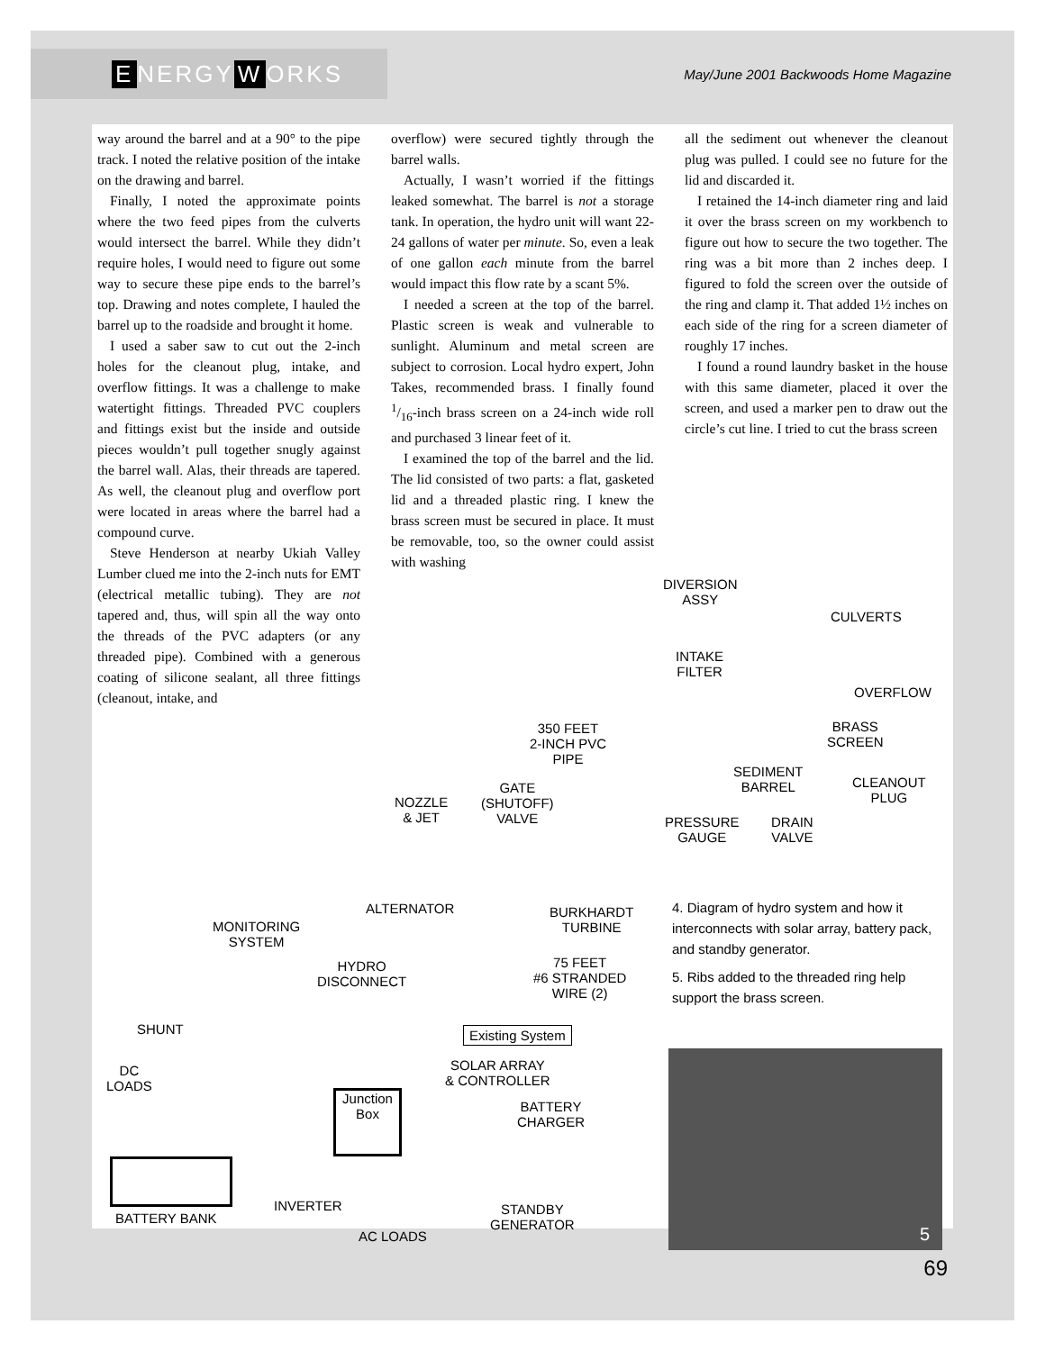E NERGY W ORKS
May/June 2001 Backwoods Home Magazine
way around the barrel and at a 90° to the pipe track. I noted the relative position of the intake on the drawing and barrel.
Finally, I noted the approximate points where the two feed pipes from the culverts would intersect the barrel. While they didn’t require holes, I would need to figure out some way to secure these pipe ends to the barrel’s top. Drawing and notes complete, I hauled the barrel up to the roadside and brought it home.
I used a saber saw to cut out the 2-inch holes for the cleanout plug, intake, and overflow fittings. It was a challenge to make watertight fittings. Threaded PVC couplers and fittings exist but the inside and outside pieces wouldn’t pull together snugly against the barrel wall. Alas, their threads are tapered. As well, the cleanout plug and overflow port were located in areas where the barrel had a compound curve.
Steve Henderson at nearby Ukiah Valley Lumber clued me into the 2-inch nuts for EMT (electrical metallic tubing). They are not tapered and, thus, will spin all the way onto the threads of the PVC adapters (or any threaded pipe). Combined with a generous coating of silicone sealant, all three fittings (cleanout, intake, and
overflow) were secured tightly through the barrel walls.
Actually, I wasn’t worried if the fittings leaked somewhat. The barrel is not a storage tank. In operation, the hydro unit will want 22-24 gallons of water per minute. So, even a leak of one gallon each minute from the barrel would impact this flow rate by a scant 5%.
I needed a screen at the top of the barrel. Plastic screen is weak and vulnerable to sunlight. Aluminum and metal screen are subject to corrosion. Local hydro expert, John Takes, recommended brass. I finally found 1/16-inch brass screen on a 24-inch wide roll and purchased 3 linear feet of it.
I examined the top of the barrel and the lid. The lid consisted of two parts: a flat, gasketed lid and a threaded plastic ring. I knew the brass screen must be secured in place. It must be removable, too, so the owner could assist with washing
all the sediment out whenever the cleanout plug was pulled. I could see no future for the lid and discarded it.
I retained the 14-inch diameter ring and laid it over the brass screen on my workbench to figure out how to secure the two together. The ring was a bit more than 2 inches deep. I figured to fold the screen over the outside of the ring and clamp it. That added 1½ inches on each side of the ring for a screen diameter of roughly 17 inches.
I found a round laundry basket in the house with this same diameter, placed it over the screen, and used a marker pen to draw out the circle’s cut line. I tried to cut the brass screen
DIVERSION
ASSY
CULVERTS
INTAKE
FILTER
OVERFLOW
BRASS
SCREEN
350 FEET
2-INCH PVC
PIPE
SEDIMENT
BARREL
CLEANOUT
PLUG
NOZZLE
& JET
GATE
(SHUTOFF)
VALVE
PRESSURE
GAUGE
DRAIN
VALVE
ALTERNATOR
BURKHARDT
TURBINE
MONITORING
SYSTEM
HYDRO
DISCONNECT
75 FEET
#6 STRANDED
WIRE (2)
SHUNT Existing System
DC
LOADS
SOLAR ARRAY
& CONTROLLER
Junction
Box
BATTERY
CHARGER
INVERTER
BATTERY BANK
STANDBY
GENERATOR
AC LOADS
4. Diagram of hydro system and how it interconnects with solar array, battery pack, and standby generator.
5. Ribs added to the threaded ring help support the brass screen.
5
69